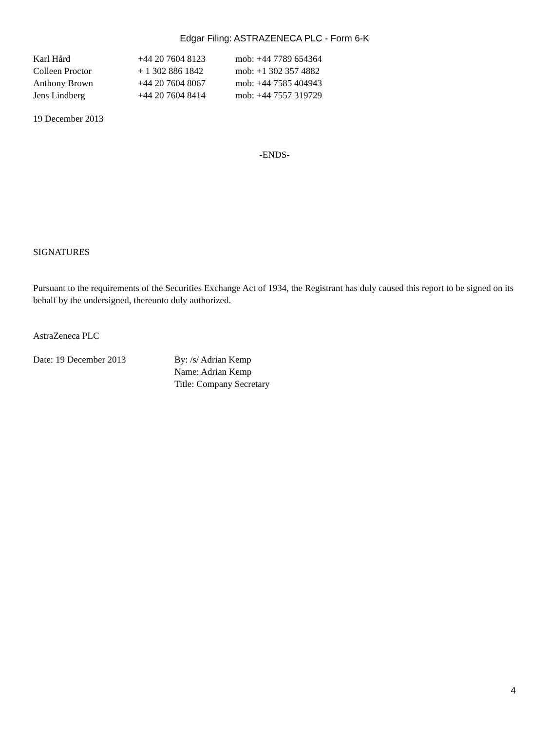Edgar Filing: ASTRAZENECA PLC - Form 6-K
| Karl Hård | +44 20 7604 8123 | mob: +44 7789 654364 |
| Colleen Proctor | + 1 302 886 1842 | mob: +1 302 357 4882 |
| Anthony Brown | +44 20 7604 8067 | mob: +44 7585 404943 |
| Jens Lindberg | +44 20 7604 8414 | mob: +44 7557 319729 |
19 December 2013
-ENDS-
SIGNATURES
Pursuant to the requirements of the Securities Exchange Act of 1934, the Registrant has duly caused this report to be signed on its behalf by the undersigned, thereunto duly authorized.
AstraZeneca PLC
| Date: 19 December 2013 | By: /s/ Adrian Kemp Name: Adrian Kemp Title: Company Secretary |
4